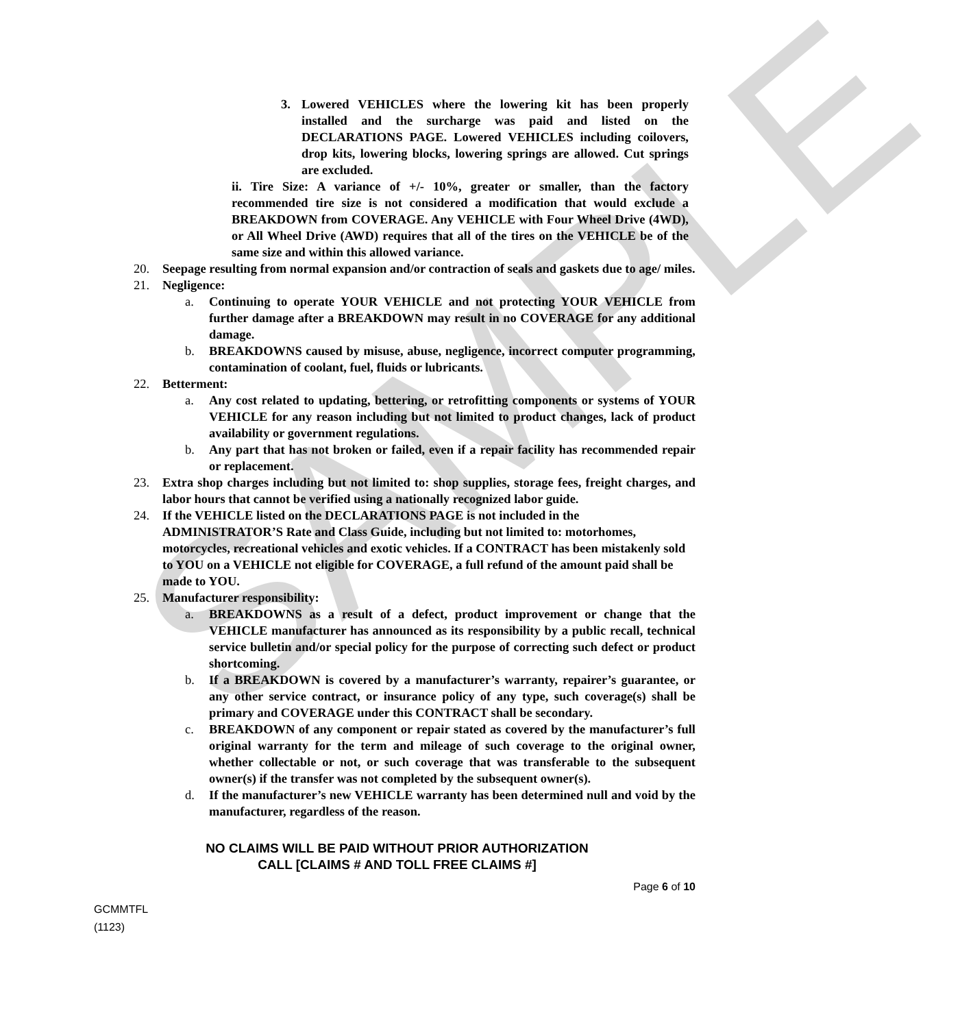SAMPLE
3. Lowered VEHICLES where the lowering kit has been properly installed and the surcharge was paid and listed on the DECLARATIONS PAGE. Lowered VEHICLES including coilovers, drop kits, lowering blocks, lowering springs are allowed. Cut springs are excluded.
ii. Tire Size: A variance of +/- 10%, greater or smaller, than the factory recommended tire size is not considered a modification that would exclude a BREAKDOWN from COVERAGE. Any VEHICLE with Four Wheel Drive (4WD), or All Wheel Drive (AWD) requires that all of the tires on the VEHICLE be of the same size and within this allowed variance.
20. Seepage resulting from normal expansion and/or contraction of seals and gaskets due to age/ miles.
21. Negligence:
a. Continuing to operate YOUR VEHICLE and not protecting YOUR VEHICLE from further damage after a BREAKDOWN may result in no COVERAGE for any additional damage.
b. BREAKDOWNS caused by misuse, abuse, negligence, incorrect computer programming, contamination of coolant, fuel, fluids or lubricants.
22. Betterment:
a. Any cost related to updating, bettering, or retrofitting components or systems of YOUR VEHICLE for any reason including but not limited to product changes, lack of product availability or government regulations.
b. Any part that has not broken or failed, even if a repair facility has recommended repair or replacement.
23. Extra shop charges including but not limited to: shop supplies, storage fees, freight charges, and labor hours that cannot be verified using a nationally recognized labor guide.
24. If the VEHICLE listed on the DECLARATIONS PAGE is not included in the ADMINISTRATOR’S Rate and Class Guide, including but not limited to: motorhomes, motorcycles, recreational vehicles and exotic vehicles. If a CONTRACT has been mistakenly sold to YOU on a VEHICLE not eligible for COVERAGE, a full refund of the amount paid shall be made to YOU.
25. Manufacturer responsibility:
a. BREAKDOWNS as a result of a defect, product improvement or change that the VEHICLE manufacturer has announced as its responsibility by a public recall, technical service bulletin and/or special policy for the purpose of correcting such defect or product shortcoming.
b. If a BREAKDOWN is covered by a manufacturer’s warranty, repairer’s guarantee, or any other service contract, or insurance policy of any type, such coverage(s) shall be primary and COVERAGE under this CONTRACT shall be secondary.
c. BREAKDOWN of any component or repair stated as covered by the manufacturer’s full original warranty for the term and mileage of such coverage to the original owner, whether collectable or not, or such coverage that was transferable to the subsequent owner(s) if the transfer was not completed by the subsequent owner(s).
d. If the manufacturer’s new VEHICLE warranty has been determined null and void by the manufacturer, regardless of the reason.
NO CLAIMS WILL BE PAID WITHOUT PRIOR AUTHORIZATION
CALL [CLAIMS # AND TOLL FREE CLAIMS #]
Page 6 of 10
GCMMTFL
(1123)